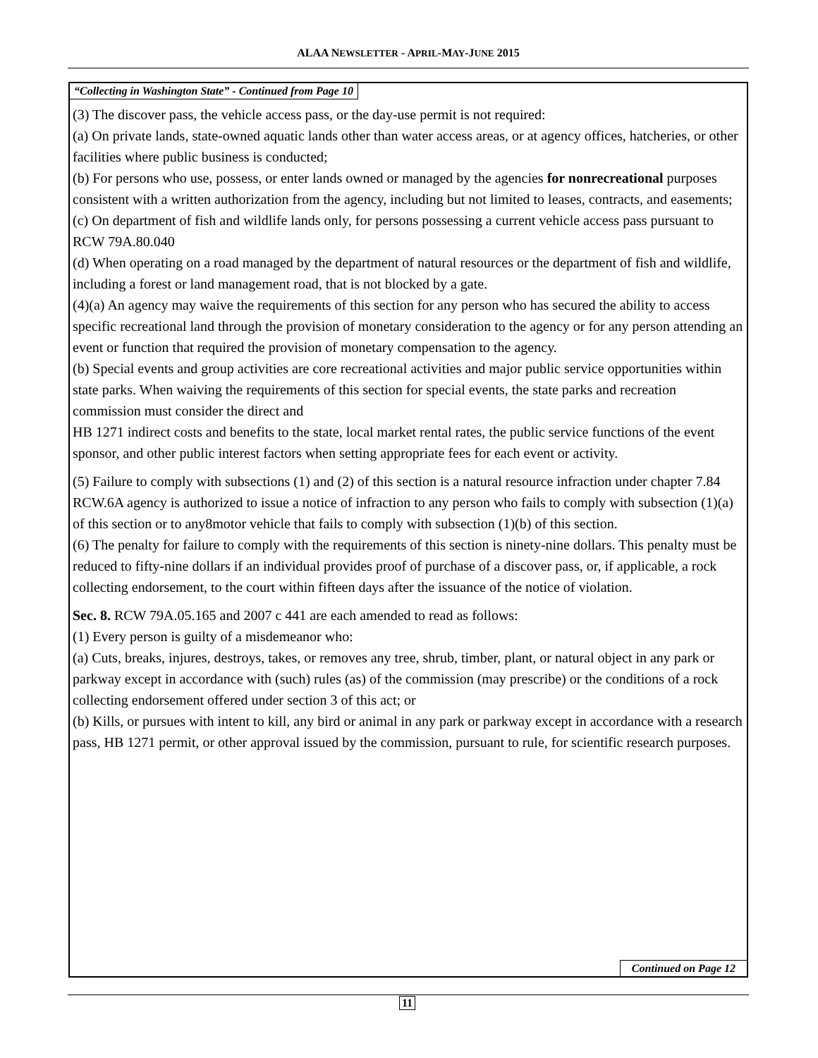ALAA NEWSLETTER - APRIL-MAY-JUNE 2015
“Collecting in Washington State” - Continued from Page 10
(3) The discover pass, the vehicle access pass, or the day-use permit is not required:
(a) On private lands, state-owned aquatic lands other than water access areas, or at agency offices, hatcheries, or other facilities where public business is conducted;
(b) For persons who use, possess, or enter lands owned or managed by the agencies for nonrecreational purposes consistent with a written authorization from the agency, including but not limited to leases, contracts, and easements;
(c) On department of fish and wildlife lands only, for persons possessing a current vehicle access pass pursuant to RCW 79A.80.040
(d) When operating on a road managed by the department of natural resources or the department of fish and wildlife, including a forest or land management road, that is not blocked by a gate.
(4)(a) An agency may waive the requirements of this section for any person who has secured the ability to access specific recreational land through the provision of monetary consideration to the agency or for any person attending an event or function that required the provision of monetary compensation to the agency.
(b) Special events and group activities are core recreational activities and major public service opportunities within state parks. When waiving the requirements of this section for special events, the state parks and recreation commission must consider the direct and
HB 1271 indirect costs and benefits to the state, local market rental rates, the public service functions of the event sponsor, and other public interest factors when setting appropriate fees for each event or activity.
(5) Failure to comply with subsections (1) and (2) of this section is a natural resource infraction under chapter 7.84 RCW.6A agency is authorized to issue a notice of infraction to any person who fails to comply with subsection (1)(a) of this section or to any8motor vehicle that fails to comply with subsection (1)(b) of this section.
(6) The penalty for failure to comply with the requirements of this section is ninety-nine dollars. This penalty must be reduced to fifty-nine dollars if an individual provides proof of purchase of a discover pass, or, if applicable, a rock collecting endorsement, to the court within fifteen days after the issuance of the notice of violation.
Sec. 8. RCW 79A.05.165 and 2007 c 441 are each amended to read as follows:
(1) Every person is guilty of a misdemeanor who:
(a) Cuts, breaks, injures, destroys, takes, or removes any tree, shrub, timber, plant, or natural object in any park or parkway except in accordance with (such) rules (as) of the commission (may prescribe) or the conditions of a rock collecting endorsement offered under section 3 of this act; or
(b) Kills, or pursues with intent to kill, any bird or animal in any park or parkway except in accordance with a research pass, HB 1271 permit, or other approval issued by the commission, pursuant to rule, for scientific research purposes.
Continued on Page 12
11